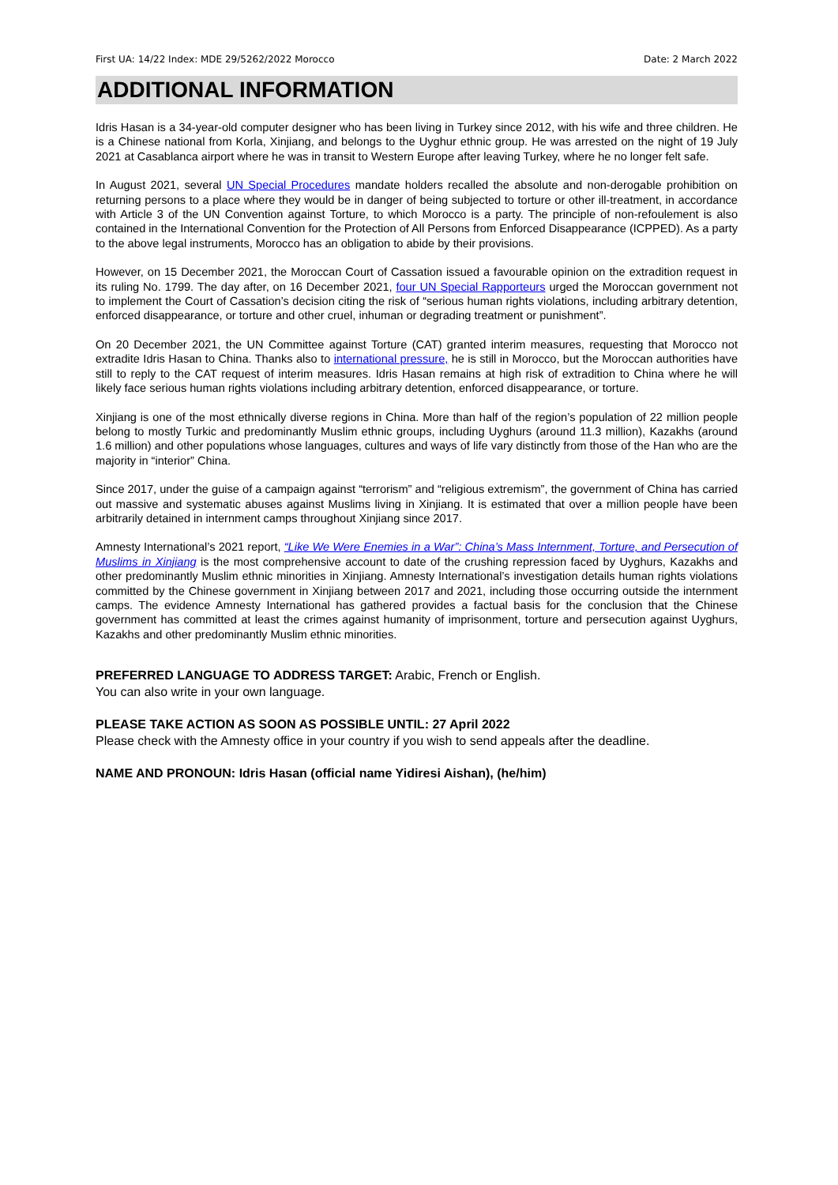First UA: 14/22 Index: MDE 29/5262/2022 Morocco Date: 2 March 2022
ADDITIONAL INFORMATION
Idris Hasan is a 34-year-old computer designer who has been living in Turkey since 2012, with his wife and three children. He is a Chinese national from Korla, Xinjiang, and belongs to the Uyghur ethnic group. He was arrested on the night of 19 July 2021 at Casablanca airport where he was in transit to Western Europe after leaving Turkey, where he no longer felt safe.
In August 2021, several UN Special Procedures mandate holders recalled the absolute and non-derogable prohibition on returning persons to a place where they would be in danger of being subjected to torture or other ill-treatment, in accordance with Article 3 of the UN Convention against Torture, to which Morocco is a party. The principle of non-refoulement is also contained in the International Convention for the Protection of All Persons from Enforced Disappearance (ICPPED). As a party to the above legal instruments, Morocco has an obligation to abide by their provisions.
However, on 15 December 2021, the Moroccan Court of Cassation issued a favourable opinion on the extradition request in its ruling No. 1799. The day after, on 16 December 2021, four UN Special Rapporteurs urged the Moroccan government not to implement the Court of Cassation’s decision citing the risk of “serious human rights violations, including arbitrary detention, enforced disappearance, or torture and other cruel, inhuman or degrading treatment or punishment”.
On 20 December 2021, the UN Committee against Torture (CAT) granted interim measures, requesting that Morocco not extradite Idris Hasan to China. Thanks also to international pressure, he is still in Morocco, but the Moroccan authorities have still to reply to the CAT request of interim measures. Idris Hasan remains at high risk of extradition to China where he will likely face serious human rights violations including arbitrary detention, enforced disappearance, or torture.
Xinjiang is one of the most ethnically diverse regions in China. More than half of the region’s population of 22 million people belong to mostly Turkic and predominantly Muslim ethnic groups, including Uyghurs (around 11.3 million), Kazakhs (around 1.6 million) and other populations whose languages, cultures and ways of life vary distinctly from those of the Han who are the majority in “interior” China.
Since 2017, under the guise of a campaign against “terrorism” and “religious extremism”, the government of China has carried out massive and systematic abuses against Muslims living in Xinjiang. It is estimated that over a million people have been arbitrarily detained in internment camps throughout Xinjiang since 2017.
Amnesty International’s 2021 report, “Like We Were Enemies in a War”: China’s Mass Internment, Torture, and Persecution of Muslims in Xinjiang is the most comprehensive account to date of the crushing repression faced by Uyghurs, Kazakhs and other predominantly Muslim ethnic minorities in Xinjiang. Amnesty International’s investigation details human rights violations committed by the Chinese government in Xinjiang between 2017 and 2021, including those occurring outside the internment camps. The evidence Amnesty International has gathered provides a factual basis for the conclusion that the Chinese government has committed at least the crimes against humanity of imprisonment, torture and persecution against Uyghurs, Kazakhs and other predominantly Muslim ethnic minorities.
PREFERRED LANGUAGE TO ADDRESS TARGET: Arabic, French or English.
You can also write in your own language.
PLEASE TAKE ACTION AS SOON AS POSSIBLE UNTIL: 27 April 2022
Please check with the Amnesty office in your country if you wish to send appeals after the deadline.
NAME AND PRONOUN: Idris Hasan (official name Yidiresi Aishan), (he/him)